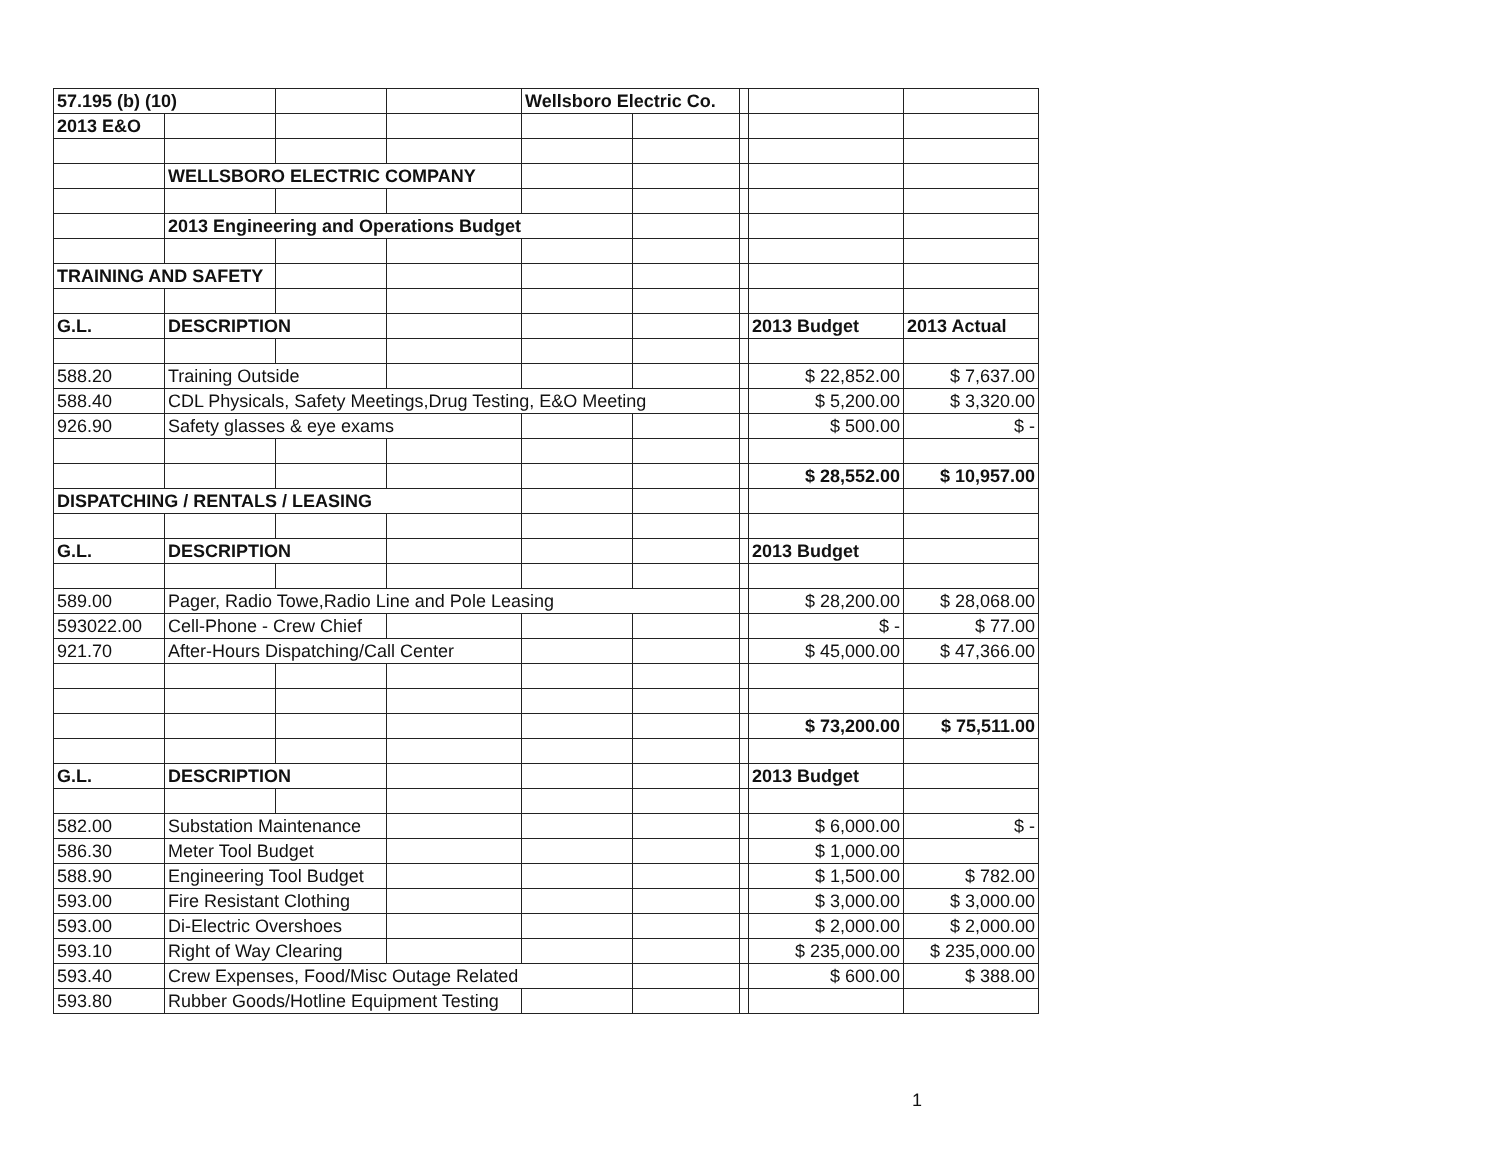| 57.195 (b) (10) | | | | Wellsboro Electric Co. | | | | |
| 2013 E&O | | | | | | | | |
| | WELLSBORO ELECTRIC COMPANY | | | | | | | |
| | 2013 Engineering and Operations Budget | | | | | | | |
| TRAINING AND SAFETY | | | | | | | | |
| G.L. | DESCRIPTION | | | | | | 2013 Budget | 2013 Actual |
| 588.20 | Training Outside | | | | | | $ 22,852.00 | $ 7,637.00 |
| 588.40 | CDL Physicals, Safety Meetings,Drug Testing, E&O Meeting | | | | | | $ 5,200.00 | $ 3,320.00 |
| 926.90 | Safety glasses & eye exams | | | | | | $ 500.00 | $ - |
| | | | | | | | $ 28,552.00 | $ 10,957.00 |
| DISPATCHING / RENTALS / LEASING | | | | | | | | |
| G.L. | DESCRIPTION | | | | | | 2013 Budget | |
| 589.00 | Pager, Radio Towe,Radio Line and Pole Leasing | | | | | | $ 28,200.00 | $ 28,068.00 |
| 593022.00 | Cell-Phone - Crew Chief | | | | | | $ - | $ 77.00 |
| 921.70 | After-Hours Dispatching/Call Center | | | | | | $ 45,000.00 | $ 47,366.00 |
| | | | | | | | $ 73,200.00 | $ 75,511.00 |
| G.L. | DESCRIPTION | | | | | | 2013 Budget | |
| 582.00 | Substation Maintenance | | | | | | $ 6,000.00 | $ - |
| 586.30 | Meter Tool Budget | | | | | | $ 1,000.00 | |
| 588.90 | Engineering Tool Budget | | | | | | $ 1,500.00 | $ 782.00 |
| 593.00 | Fire Resistant Clothing | | | | | | $ 3,000.00 | $ 3,000.00 |
| 593.00 | Di-Electric Overshoes | | | | | | $ 2,000.00 | $ 2,000.00 |
| 593.10 | Right of Way Clearing | | | | | | $ 235,000.00 | $ 235,000.00 |
| 593.40 | Crew Expenses, Food/Misc Outage Related | | | | | | $ 600.00 | $ 388.00 |
| 593.80 | Rubber Goods/Hotline Equipment Testing | | | | | | | |
1